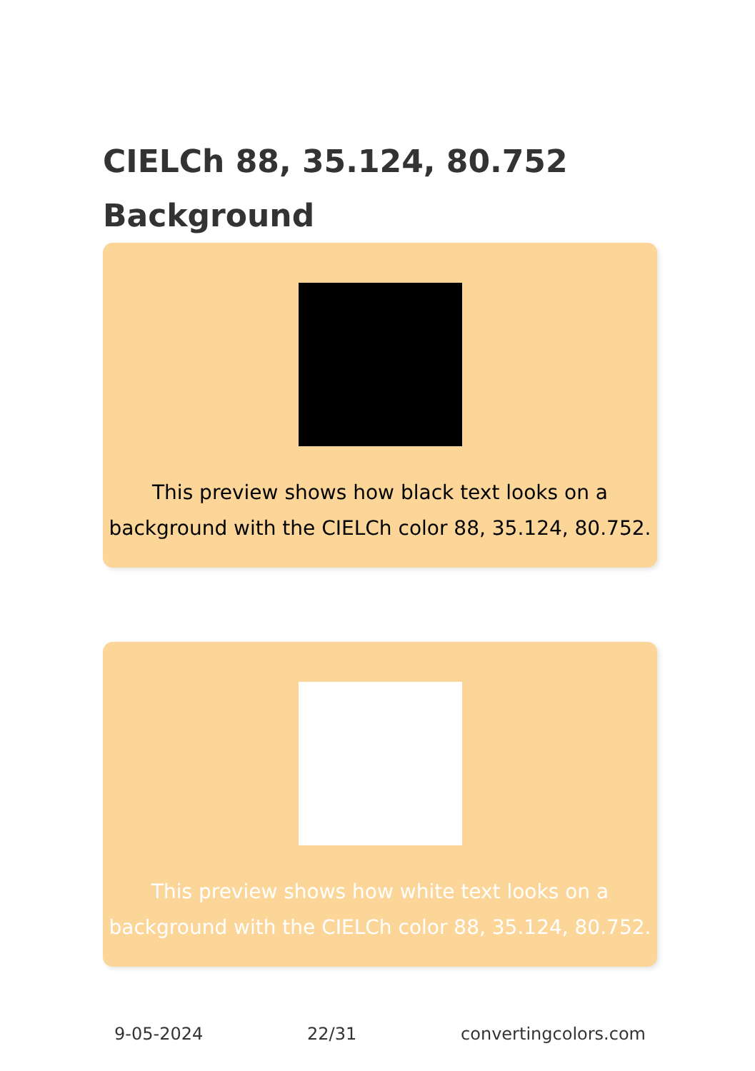CIELCh 88, 35.124, 80.752 Background
This preview shows how black text looks on a background with the CIELCh color 88, 35.124, 80.752.
This preview shows how white text looks on a background with the CIELCh color 88, 35.124, 80.752.
9-05-2024 22/31 convertingcolors.com